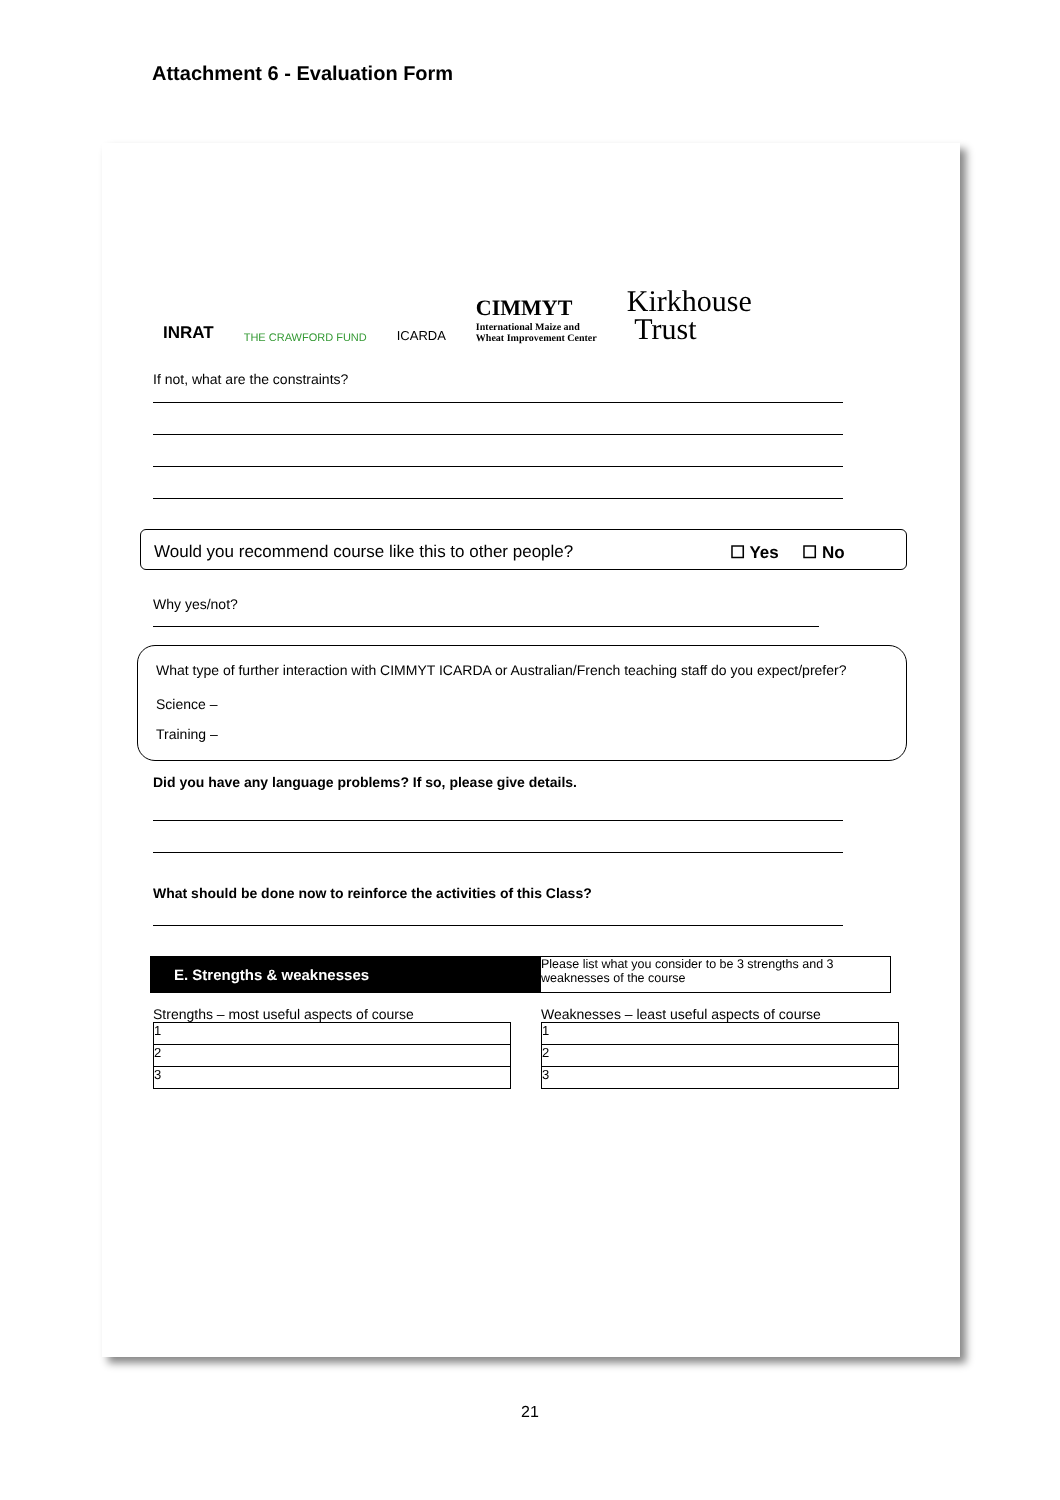Attachment 6 - Evaluation Form
INRAT
THE CRAWFORD FUND
ICARDA
CIMMYT
International Maize and
Wheat Improvement Center
Kirkhouse
Trust
If not, what are the constraints?
Would you recommend course like this to other people? ☐ Yes ☐ No
Why yes/not?
What type of further interaction with CIMMYT ICARDA or Australian/French teaching staff do you expect/prefer?
Science –
Training –
Did you have any language problems? If so, please give details.
What should be done now to reinforce the activities of this Class?
E. Strengths & weaknesses
Please list what you consider to be 3 strengths and 3 weaknesses of the course
Strengths – most useful aspects of course
| 1 |
| 2 |
| 3 |
Weaknesses – least useful aspects of course
| 1 |
| 2 |
| 3 |
21